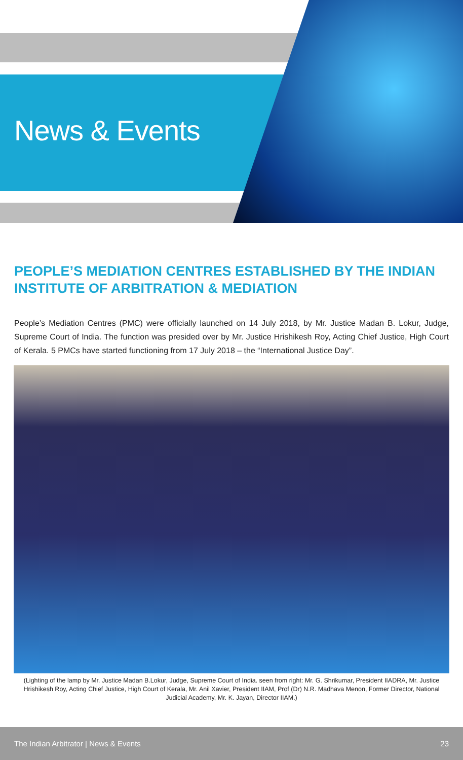News & Events
PEOPLE’S MEDIATION CENTRES ESTABLISHED BY THE INDIAN INSTITUTE OF ARBITRATION & MEDIATION
People’s Mediation Centres (PMC) were officially launched on 14 July 2018, by Mr. Justice Madan B. Lokur, Judge, Supreme Court of India. The function was presided over by Mr. Justice Hrishikesh Roy, Acting Chief Justice, High Court of Kerala. 5 PMCs have started functioning from 17 July 2018 – the “International Justice Day”.
(Lighting of the lamp by Mr. Justice Madan B.Lokur, Judge, Supreme Court of India. seen from right: Mr. G. Shrikumar, President IIADRA, Mr. Justice Hrishikesh Roy, Acting Chief Justice, High Court of Kerala, Mr. Anil Xavier, President IIAM, Prof (Dr) N.R. Madhava Menon, Former Director, National Judicial Academy, Mr. K. Jayan, Director IIAM.)
The Indian Arbitrator | News & Events 23